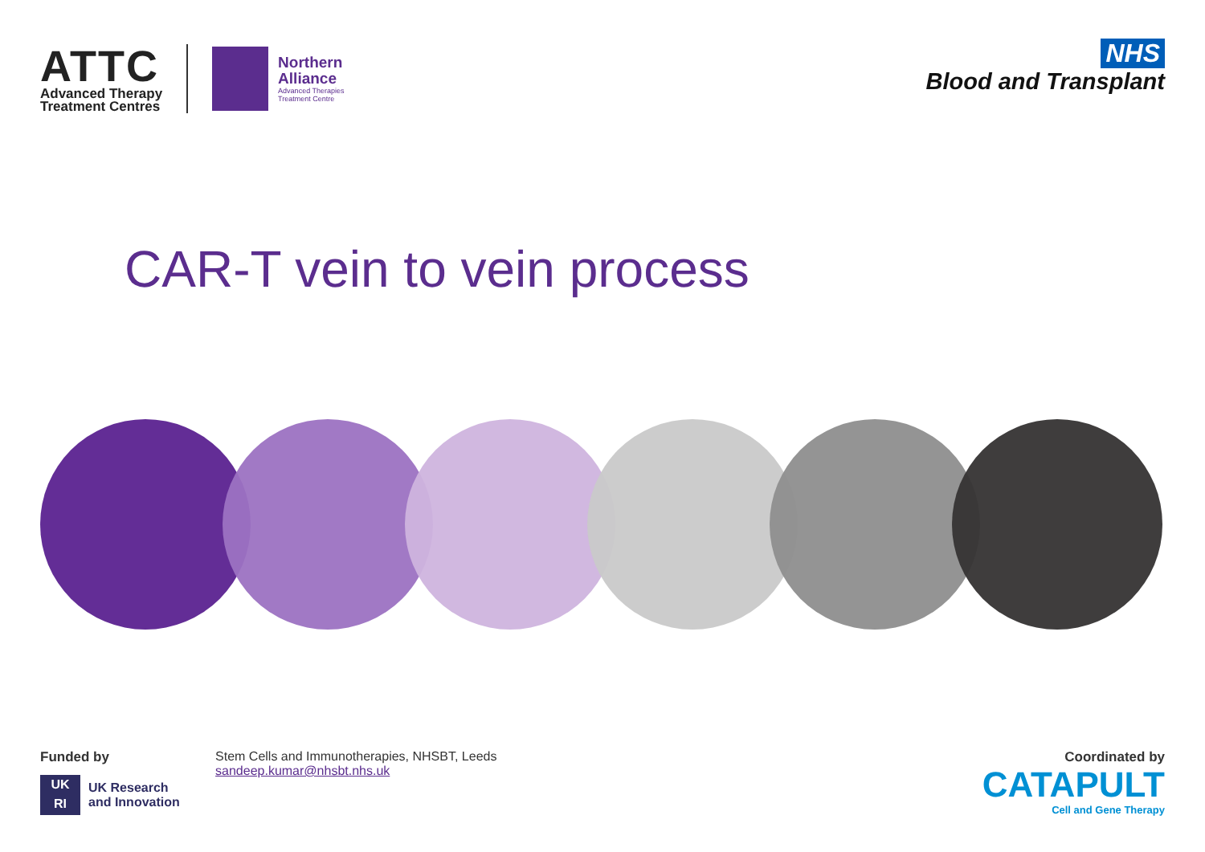ATTC
Advanced Therapy
Treatment Centres
Northern
Alliance
Advanced Therapies
Treatment Centre
NHS
Blood and Transplant
CAR-T vein to vein process
Funded by
UK
RI
UK Research
and Innovation
Stem Cells and Immunotherapies, NHSBT, Leeds
sandeep.kumar@nhsbt.nhs.uk
Coordinated by
CATAPULT
Cell and Gene Therapy